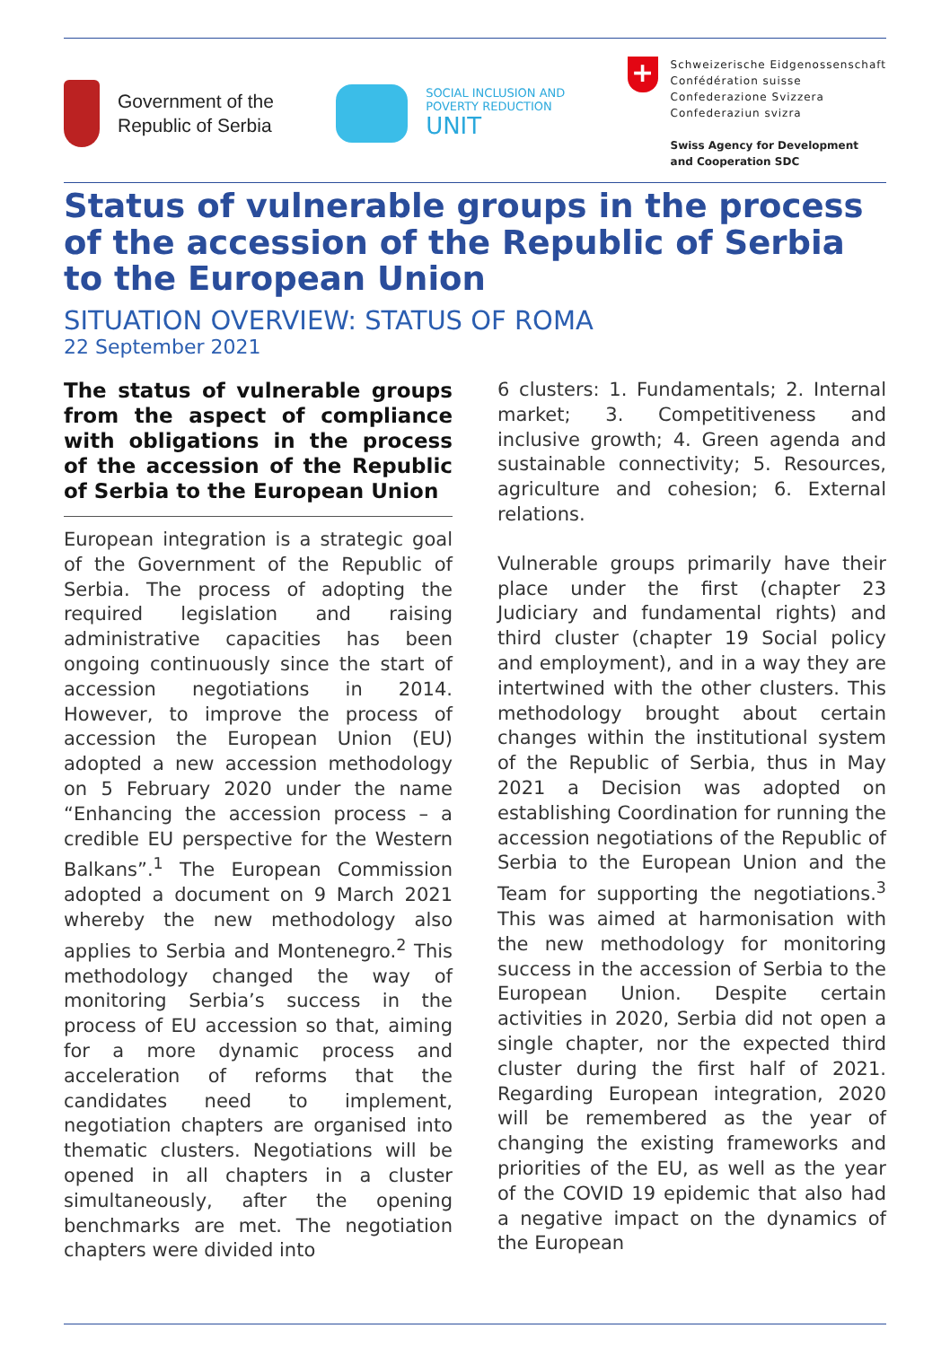Government of the
Republic of Serbia
SOCIAL INCLUSION AND
POVERTY REDUCTION
UNIT
+ Schweizerische Eidgenossenschaft
Confédération suisse
Confederazione Svizzera
Confederaziun svizra
Swiss Agency for Development
and Cooperation SDC
Status of vulnerable groups in the process of the accession of the Republic of Serbia to the European Union
SITUATION OVERVIEW: STATUS OF ROMA
22 September 2021
The status of vulnerable groups from the aspect of compliance with obligations in the process of the accession of the Republic of Serbia to the European Union
European integration is a strategic goal of the Government of the Republic of Serbia. The process of adopting the required legislation and raising administrative capacities has been ongoing continuously since the start of accession negotiations in 2014. However, to improve the process of accession the European Union (EU) adopted a new accession methodology on 5 February 2020 under the name “Enhancing the accession process – a credible EU perspective for the Western Balkans”.<sup>1</sup> The European Commission adopted a document on 9 March 2021 whereby the new methodology also applies to Serbia and Montenegro.<sup>2</sup> This methodology changed the way of monitoring Serbia’s success in the process of EU accession so that, aiming for a more dynamic process and acceleration of reforms that the candidates need to implement, negotiation chapters are organised into thematic clusters. Negotiations will be opened in all chapters in a cluster simultaneously, after the opening benchmarks are met. The negotiation chapters were divided into
6 clusters: 1. Fundamentals; 2. Internal market; 3. Competitiveness and inclusive growth; 4. Green agenda and sustainable connectivity; 5. Resources, agriculture and cohesion; 6. External relations.
Vulnerable groups primarily have their place under the first (chapter 23 Judiciary and fundamental rights) and third cluster (chapter 19 Social policy and employment), and in a way they are intertwined with the other clusters. This methodology brought about certain changes within the institutional system of the Republic of Serbia, thus in May 2021 a Decision was adopted on establishing Coordination for running the accession negotiations of the Republic of Serbia to the European Union and the Team for supporting the negotiations.<sup>3</sup> This was aimed at harmonisation with the new methodology for monitoring success in the accession of Serbia to the European Union. Despite certain activities in 2020, Serbia did not open a single chapter, nor the expected third cluster during the first half of 2021. Regarding European integration, 2020 will be remembered as the year of changing the existing frameworks and priorities of the EU, as well as the year of the COVID 19 epidemic that also had a negative impact on the dynamics of the European